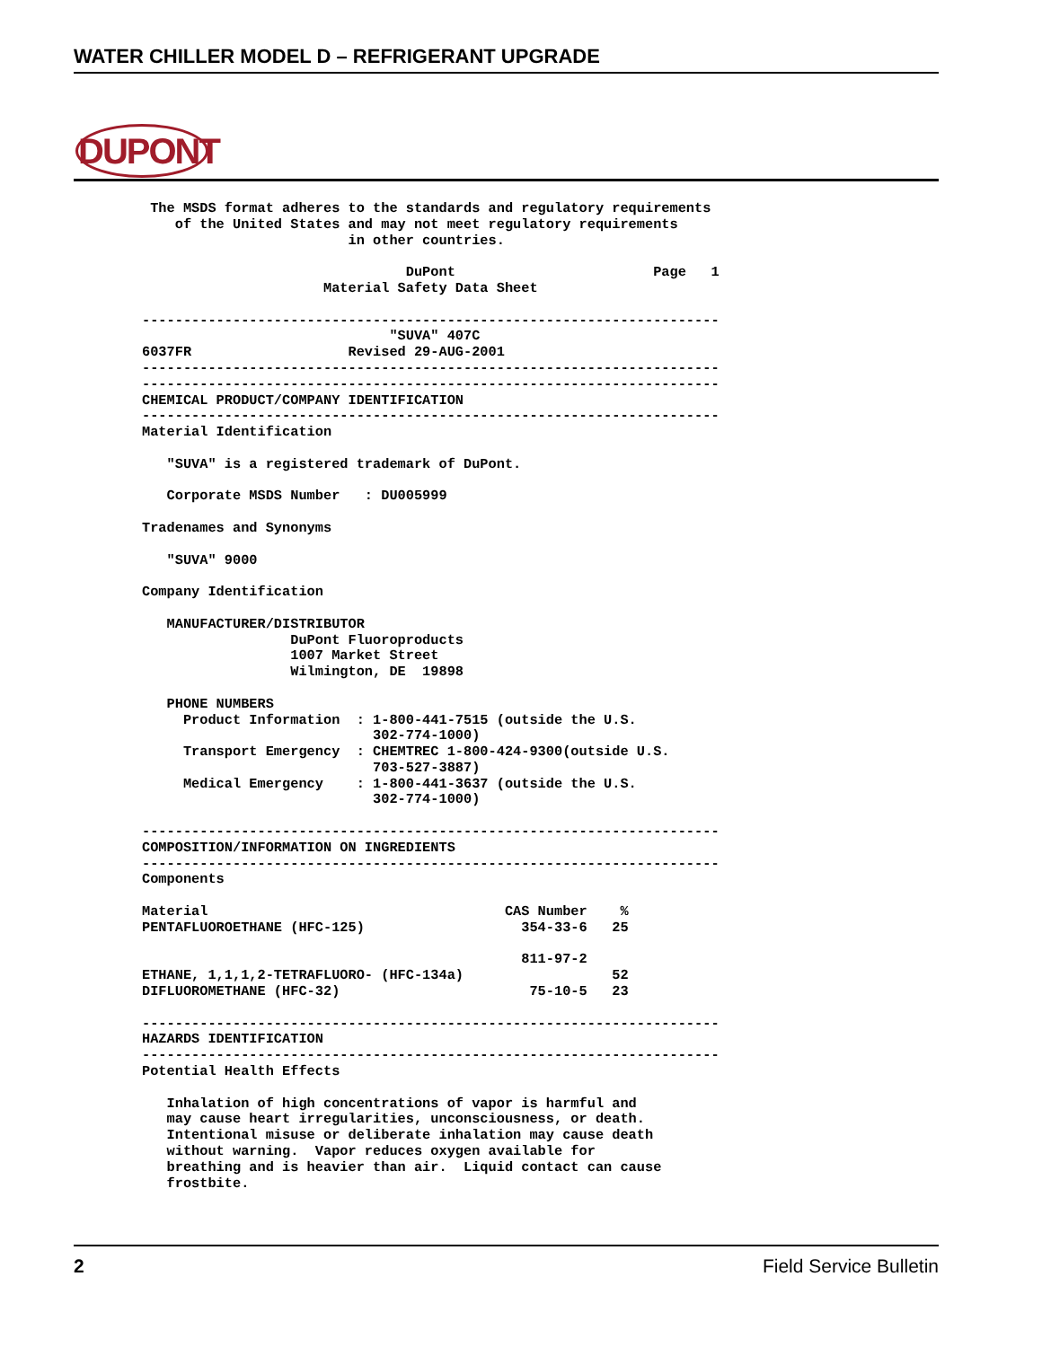WATER CHILLER MODEL D – REFRIGERANT UPGRADE
DUPONT
 The MSDS format adheres to the standards and regulatory requirements
    of the United States and may not meet regulatory requirements
                         in other countries.

                                DuPont                        Page   1
                      Material Safety Data Sheet

----------------------------------------------------------------------
                              "SUVA" 407C
6037FR                   Revised 29-AUG-2001
----------------------------------------------------------------------
----------------------------------------------------------------------
CHEMICAL PRODUCT/COMPANY IDENTIFICATION
----------------------------------------------------------------------
Material Identification

   "SUVA" is a registered trademark of DuPont.

   Corporate MSDS Number   : DU005999

Tradenames and Synonyms

   "SUVA" 9000

Company Identification

   MANUFACTURER/DISTRIBUTOR
                  DuPont Fluoroproducts
                  1007 Market Street
                  Wilmington, DE  19898

   PHONE NUMBERS
     Product Information  : 1-800-441-7515 (outside the U.S.
                            302-774-1000)
     Transport Emergency  : CHEMTREC 1-800-424-9300(outside U.S.
                            703-527-3887)
     Medical Emergency    : 1-800-441-3637 (outside the U.S.
                            302-774-1000)

----------------------------------------------------------------------
COMPOSITION/INFORMATION ON INGREDIENTS
----------------------------------------------------------------------
Components

Material                                    CAS Number    %
PENTAFLUOROETHANE (HFC-125)                   354-33-6   25

                                              811-97-2
ETHANE, 1,1,1,2-TETRAFLUORO- (HFC-134a)                  52
DIFLUOROMETHANE (HFC-32)                       75-10-5   23

----------------------------------------------------------------------
HAZARDS IDENTIFICATION
----------------------------------------------------------------------
Potential Health Effects

   Inhalation of high concentrations of vapor is harmful and
   may cause heart irregularities, unconsciousness, or death.
   Intentional misuse or deliberate inhalation may cause death
   without warning.  Vapor reduces oxygen available for
   breathing and is heavier than air.  Liquid contact can cause
   frostbite.
2 Field Service Bulletin